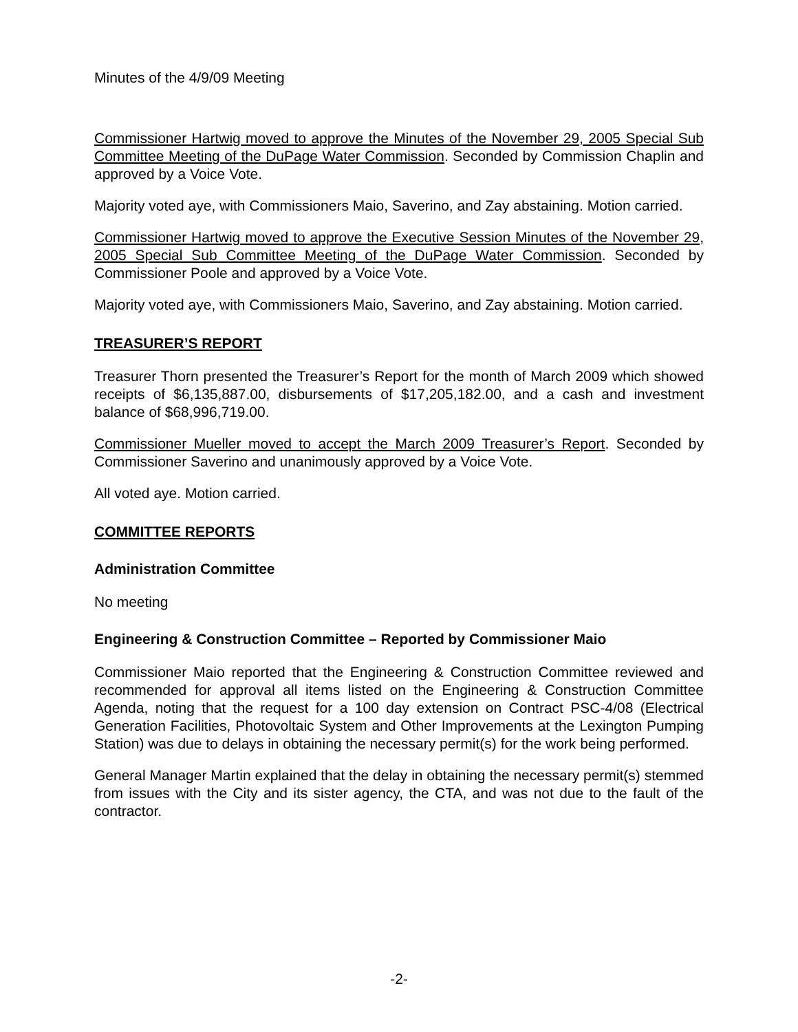Minutes of the 4/9/09 Meeting
Commissioner Hartwig moved to approve the Minutes of the November 29, 2005 Special Sub Committee Meeting of the DuPage Water Commission. Seconded by Commission Chaplin and approved by a Voice Vote.
Majority voted aye, with Commissioners Maio, Saverino, and Zay abstaining. Motion carried.
Commissioner Hartwig moved to approve the Executive Session Minutes of the November 29, 2005 Special Sub Committee Meeting of the DuPage Water Commission. Seconded by Commissioner Poole and approved by a Voice Vote.
Majority voted aye, with Commissioners Maio, Saverino, and Zay abstaining. Motion carried.
TREASURER’S REPORT
Treasurer Thorn presented the Treasurer’s Report for the month of March 2009 which showed receipts of $6,135,887.00, disbursements of $17,205,182.00, and a cash and investment balance of $68,996,719.00.
Commissioner Mueller moved to accept the March 2009 Treasurer’s Report. Seconded by Commissioner Saverino and unanimously approved by a Voice Vote.
All voted aye. Motion carried.
COMMITTEE REPORTS
Administration Committee
No meeting
Engineering & Construction Committee – Reported by Commissioner Maio
Commissioner Maio reported that the Engineering & Construction Committee reviewed and recommended for approval all items listed on the Engineering & Construction Committee Agenda, noting that the request for a 100 day extension on Contract PSC-4/08 (Electrical Generation Facilities, Photovoltaic System and Other Improvements at the Lexington Pumping Station) was due to delays in obtaining the necessary permit(s) for the work being performed.
General Manager Martin explained that the delay in obtaining the necessary permit(s) stemmed from issues with the City and its sister agency, the CTA, and was not due to the fault of the contractor.
-2-